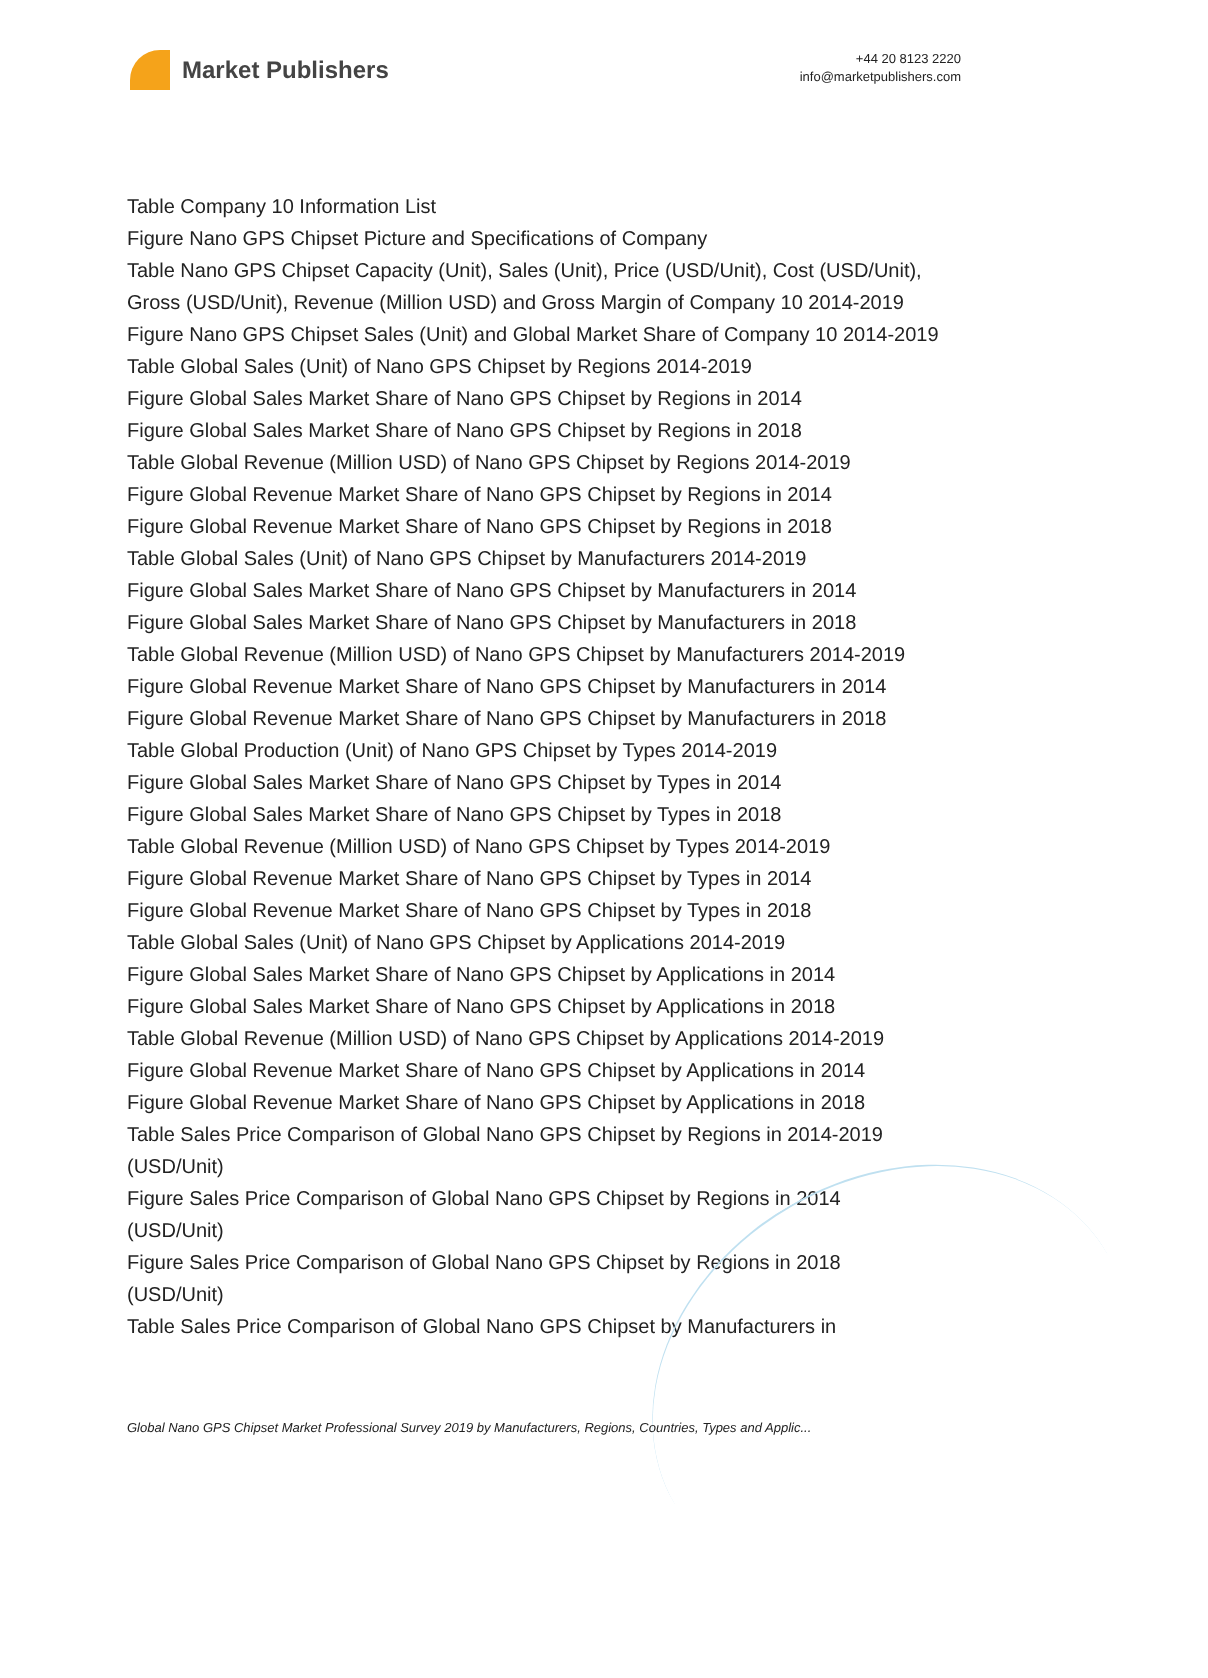Market Publishers
+44 20 8123 2220
info@marketpublishers.com
Table Company 10 Information List
Figure Nano GPS Chipset Picture and Specifications of Company
Table Nano GPS Chipset Capacity (Unit), Sales (Unit), Price (USD/Unit), Cost (USD/Unit), Gross (USD/Unit), Revenue (Million USD) and Gross Margin of Company 10 2014-2019
Figure Nano GPS Chipset Sales (Unit) and Global Market Share of Company 10 2014-2019
Table Global Sales (Unit) of Nano GPS Chipset by Regions 2014-2019
Figure Global Sales Market Share of Nano GPS Chipset by Regions in 2014
Figure Global Sales Market Share of Nano GPS Chipset by Regions in 2018
Table Global Revenue (Million USD) of Nano GPS Chipset by Regions 2014-2019
Figure Global Revenue Market Share of Nano GPS Chipset by Regions in 2014
Figure Global Revenue Market Share of Nano GPS Chipset by Regions in 2018
Table Global Sales (Unit) of Nano GPS Chipset by Manufacturers 2014-2019
Figure Global Sales Market Share of Nano GPS Chipset by Manufacturers in 2014
Figure Global Sales Market Share of Nano GPS Chipset by Manufacturers in 2018
Table Global Revenue (Million USD) of Nano GPS Chipset by Manufacturers 2014-2019
Figure Global Revenue Market Share of Nano GPS Chipset by Manufacturers in 2014
Figure Global Revenue Market Share of Nano GPS Chipset by Manufacturers in 2018
Table Global Production (Unit) of Nano GPS Chipset by Types 2014-2019
Figure Global Sales Market Share of Nano GPS Chipset by Types in 2014
Figure Global Sales Market Share of Nano GPS Chipset by Types in 2018
Table Global Revenue (Million USD) of Nano GPS Chipset by Types 2014-2019
Figure Global Revenue Market Share of Nano GPS Chipset by Types in 2014
Figure Global Revenue Market Share of Nano GPS Chipset by Types in 2018
Table Global Sales (Unit) of Nano GPS Chipset by Applications 2014-2019
Figure Global Sales Market Share of Nano GPS Chipset by Applications in 2014
Figure Global Sales Market Share of Nano GPS Chipset by Applications in 2018
Table Global Revenue (Million USD) of Nano GPS Chipset by Applications 2014-2019
Figure Global Revenue Market Share of Nano GPS Chipset by Applications in 2014
Figure Global Revenue Market Share of Nano GPS Chipset by Applications in 2018
Table Sales Price Comparison of Global Nano GPS Chipset by Regions in 2014-2019 (USD/Unit)
Figure Sales Price Comparison of Global Nano GPS Chipset by Regions in 2014 (USD/Unit)
Figure Sales Price Comparison of Global Nano GPS Chipset by Regions in 2018 (USD/Unit)
Table Sales Price Comparison of Global Nano GPS Chipset by Manufacturers in
Global Nano GPS Chipset Market Professional Survey 2019 by Manufacturers, Regions, Countries, Types and Applic...